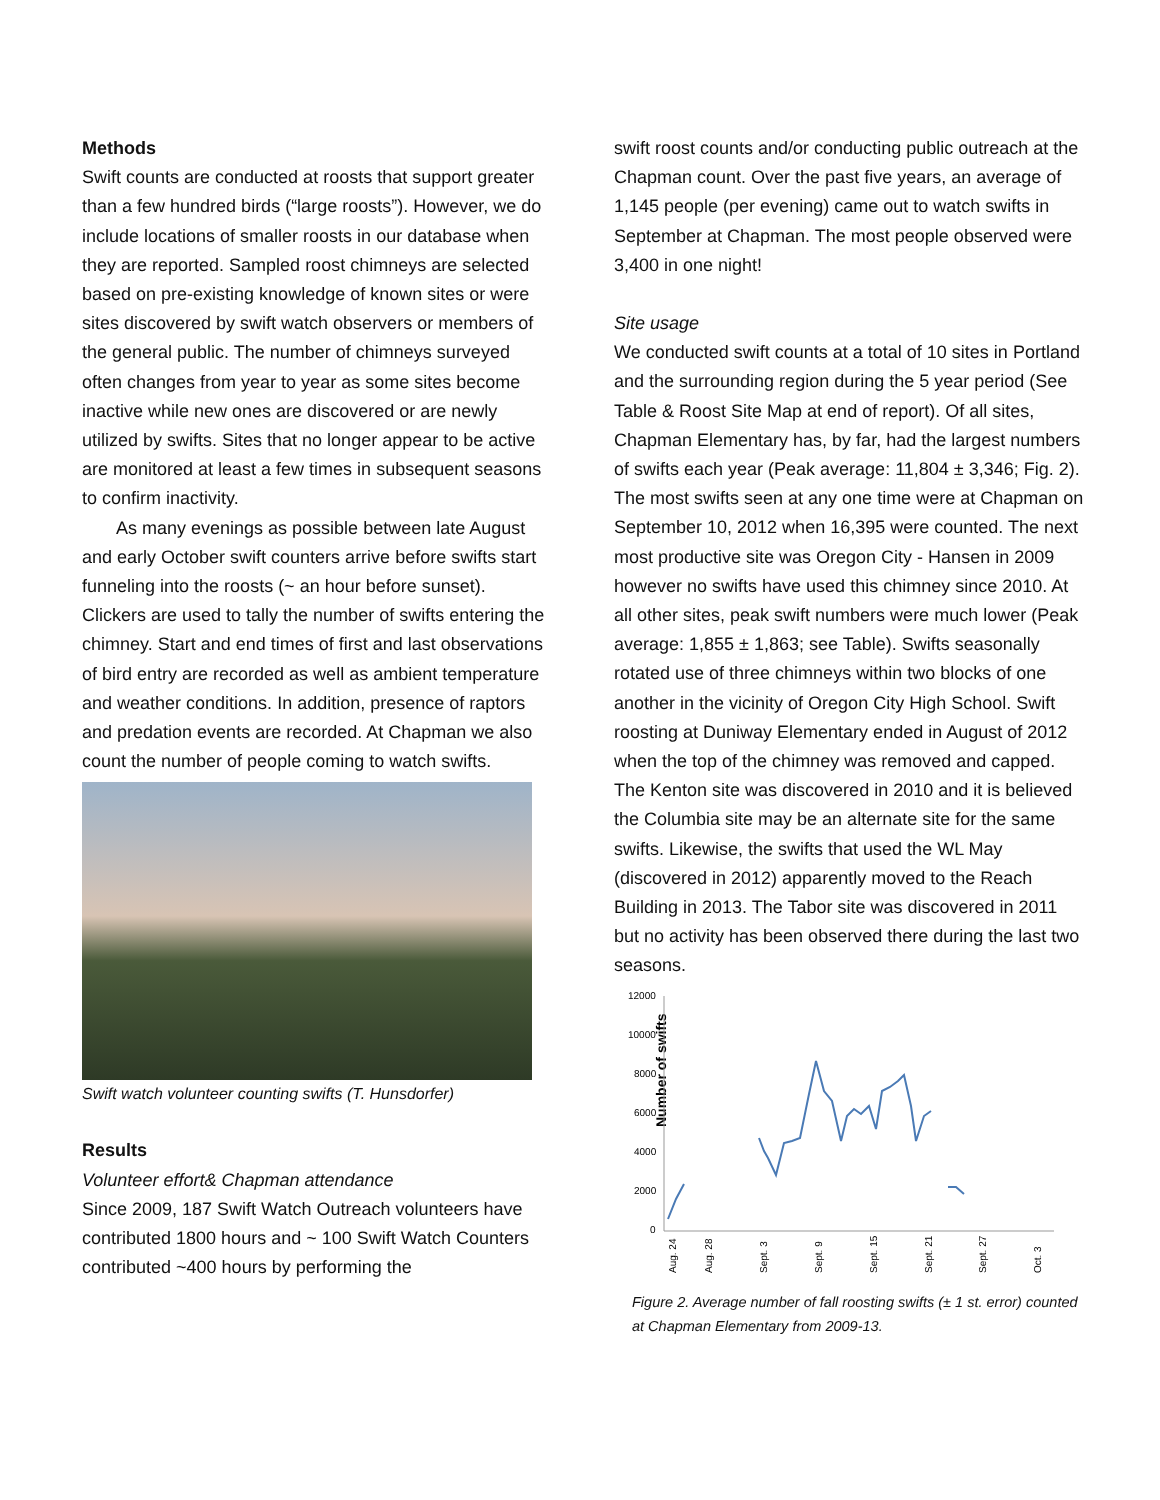Methods
Swift counts are conducted at roosts that support greater than a few hundred birds (“large roosts”). However, we do include locations of smaller roosts in our database when they are reported. Sampled roost chimneys are selected based on pre-existing knowledge of known sites or were sites discovered by swift watch observers or members of the general public. The number of chimneys surveyed often changes from year to year as some sites become inactive while new ones are discovered or are newly utilized by swifts. Sites that no longer appear to be active are monitored at least a few times in subsequent seasons to confirm inactivity.
As many evenings as possible between late August and early October swift counters arrive before swifts start funneling into the roosts (~ an hour before sunset). Clickers are used to tally the number of swifts entering the chimney. Start and end times of first and last observations of bird entry are recorded as well as ambient temperature and weather conditions. In addition, presence of raptors and predation events are recorded. At Chapman we also count the number of people coming to watch swifts.
Swift watch volunteer counting swifts (T. Hunsdorfer)
Results
Volunteer effort& Chapman attendance
Since 2009, 187 Swift Watch Outreach volunteers have contributed 1800 hours and ~ 100 Swift Watch Counters contributed ~400 hours by performing the
swift roost counts and/or conducting public outreach at the Chapman count. Over the past five years, an average of 1,145 people (per evening) came out to watch swifts in September at Chapman. The most people observed were 3,400 in one night!
Site usage
We conducted swift counts at a total of 10 sites in Portland and the surrounding region during the 5 year period (See Table & Roost Site Map at end of report). Of all sites, Chapman Elementary has, by far, had the largest numbers of swifts each year (Peak average: 11,804 ± 3,346; Fig. 2). The most swifts seen at any one time were at Chapman on September 10, 2012 when 16,395 were counted. The next most productive site was Oregon City - Hansen in 2009 however no swifts have used this chimney since 2010. At all other sites, peak swift numbers were much lower (Peak average: 1,855 ± 1,863; see Table). Swifts seasonally rotated use of three chimneys within two blocks of one another in the vicinity of Oregon City High School. Swift roosting at Duniway Elementary ended in August of 2012 when the top of the chimney was removed and capped. The Kenton site was discovered in 2010 and it is believed the Columbia site may be an alternate site for the same swifts. Likewise, the swifts that used the WL May (discovered in 2012) apparently moved to the Reach Building in 2013. The Tabor site was discovered in 2011 but no activity has been observed there during the last two seasons.
Number of swifts
12000
10000
8000
6000
4000
2000
0
Aug. 24
Aug. 28
Sept. 3
Sept. 9
Sept. 15
Sept. 21
Sept. 27
Oct. 3
Figure 2. Average number of fall roosting swifts (± 1 st. error) counted at Chapman Elementary from 2009-13.